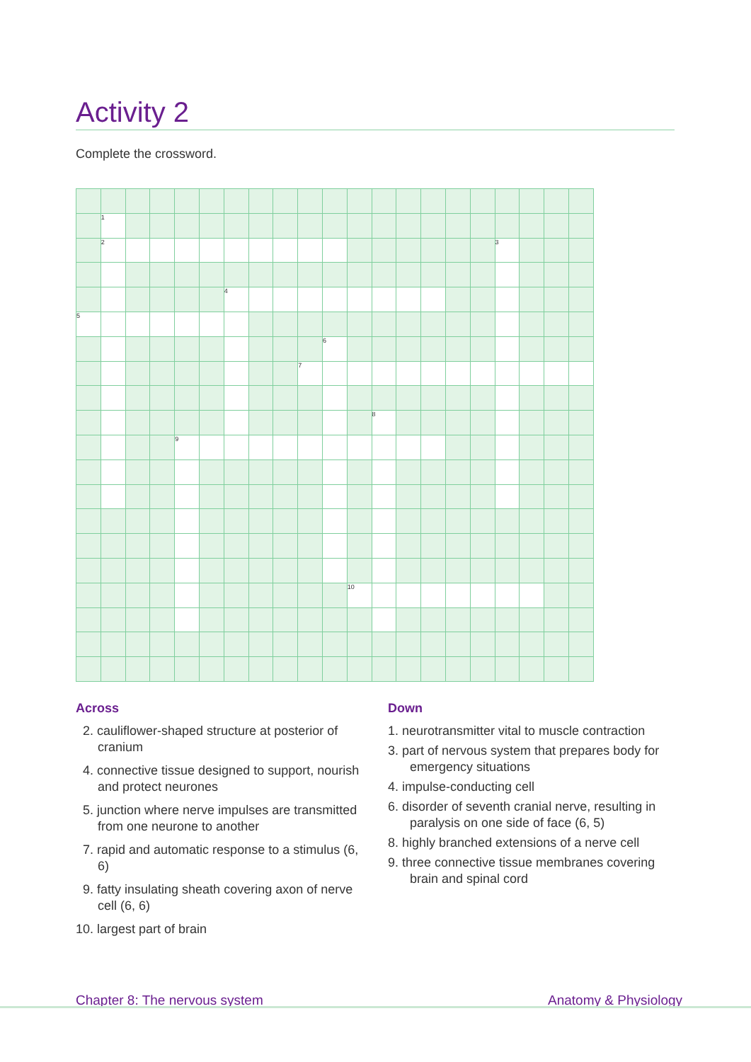Activity 2
Complete the crossword.
| | 1 | | | | | | | | | | | | | | | | | | | |
| | 2 | | | | | | | | | | | | | | | | 3 | | | |
| | | | | | | 4 | | | | | | | | | | | | | | |
| 5 | | | | | | | | | | | | | | | | | | | | |
| | | | | | | | | | | 6 | | | | | | | | | | |
| | | | | | | | | | 7 | | | | | | | | | | | |
| | | | | | | | | | | | | 8 | | | | | | | | |
| | | | | 9 | | | | | | | | | | | | | | | | |
| | | | | | | | | | | | 10 | | | | | | | | | |
Across
2. cauliflower-shaped structure at posterior of cranium
4. connective tissue designed to support, nourish and protect neurones
5. junction where nerve impulses are transmitted from one neurone to another
7. rapid and automatic response to a stimulus (6, 6)
9. fatty insulating sheath covering axon of nerve cell (6, 6)
10. largest part of brain
Down
1. neurotransmitter vital to muscle contraction
3. part of nervous system that prepares body for emergency situations
4. impulse-conducting cell
6. disorder of seventh cranial nerve, resulting in paralysis on one side of face (6, 5)
8. highly branched extensions of a nerve cell
9. three connective tissue membranes covering brain and spinal cord
Chapter 8: The nervous system Anatomy & Physiology